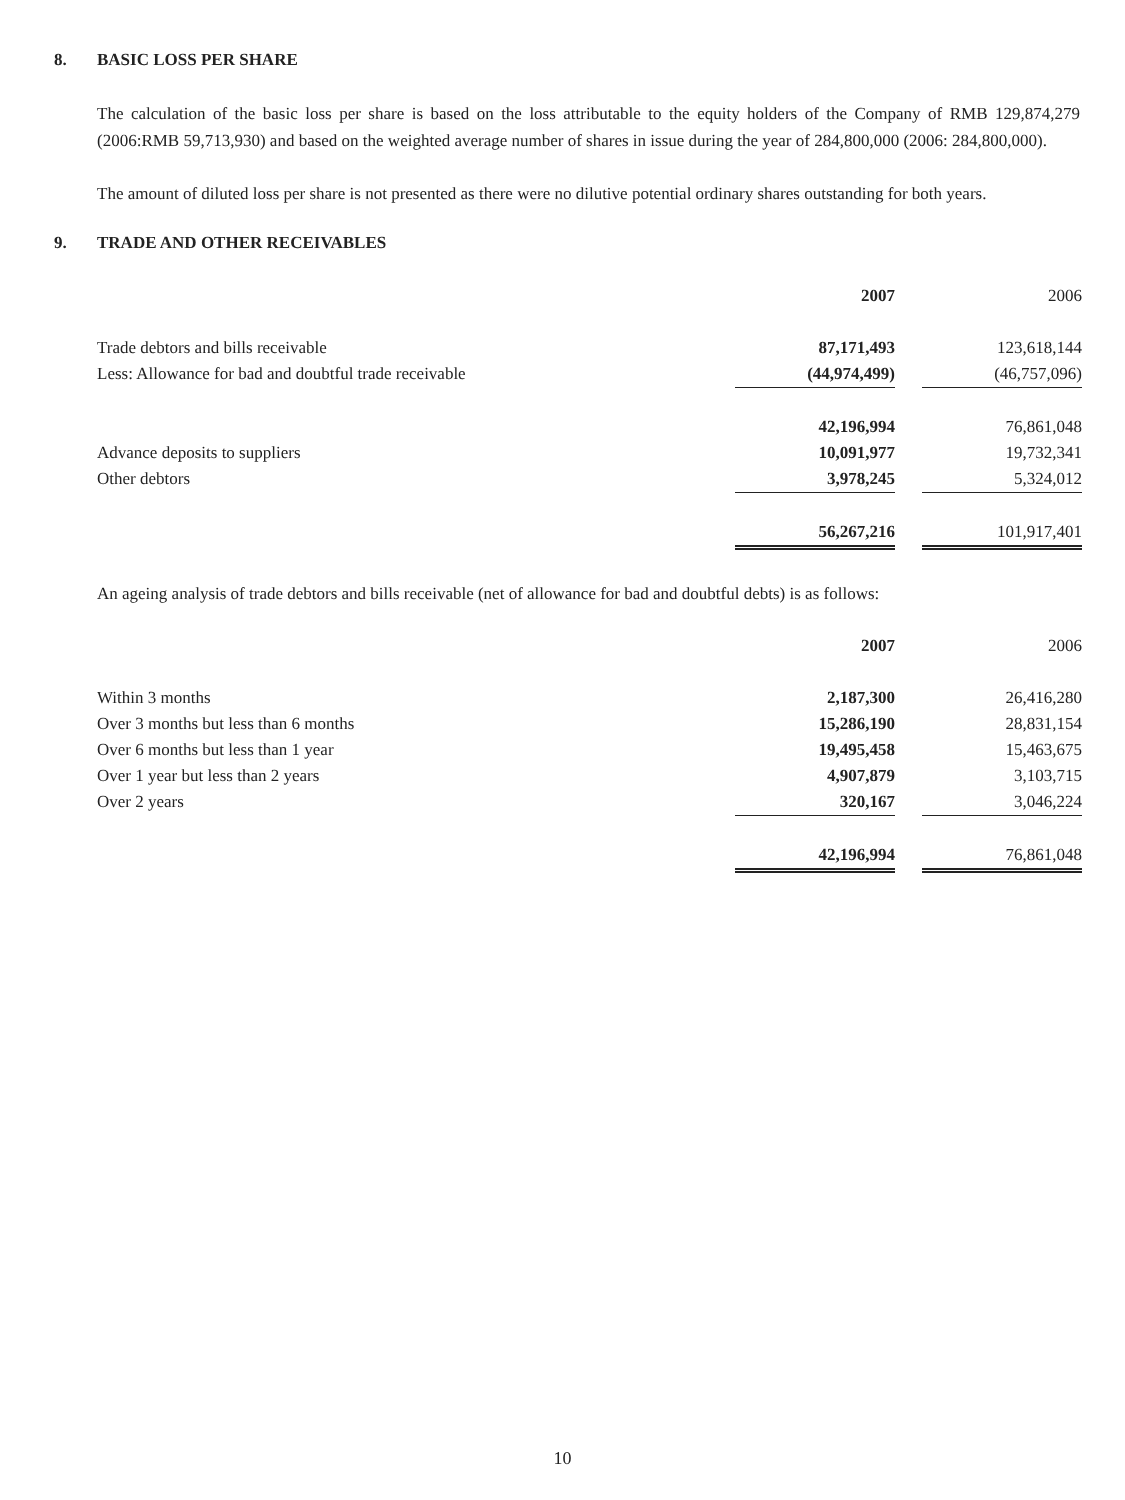8. BASIC LOSS PER SHARE
The calculation of the basic loss per share is based on the loss attributable to the equity holders of the Company of RMB 129,874,279 (2006:RMB 59,713,930) and based on the weighted average number of shares in issue during the year of 284,800,000 (2006: 284,800,000).
The amount of diluted loss per share is not presented as there were no dilutive potential ordinary shares outstanding for both years.
9. TRADE AND OTHER RECEIVABLES
| | 2007 | | 2006 |
| Trade debtors and bills receivable | 87,171,493 | | 123,618,144 |
| Less: Allowance for bad and doubtful trade receivable | (44,974,499) | | (46,757,096) |
| | 42,196,994 | | 76,861,048 |
| Advance deposits to suppliers | 10,091,977 | | 19,732,341 |
| Other debtors | 3,978,245 | | 5,324,012 |
| | 56,267,216 | | 101,917,401 |
An ageing analysis of trade debtors and bills receivable (net of allowance for bad and doubtful debts) is as follows:
| | 2007 | | 2006 |
| Within 3 months | 2,187,300 | | 26,416,280 |
| Over 3 months but less than 6 months | 15,286,190 | | 28,831,154 |
| Over 6 months but less than 1 year | 19,495,458 | | 15,463,675 |
| Over 1 year but less than 2 years | 4,907,879 | | 3,103,715 |
| Over 2 years | 320,167 | | 3,046,224 |
| | 42,196,994 | | 76,861,048 |
10